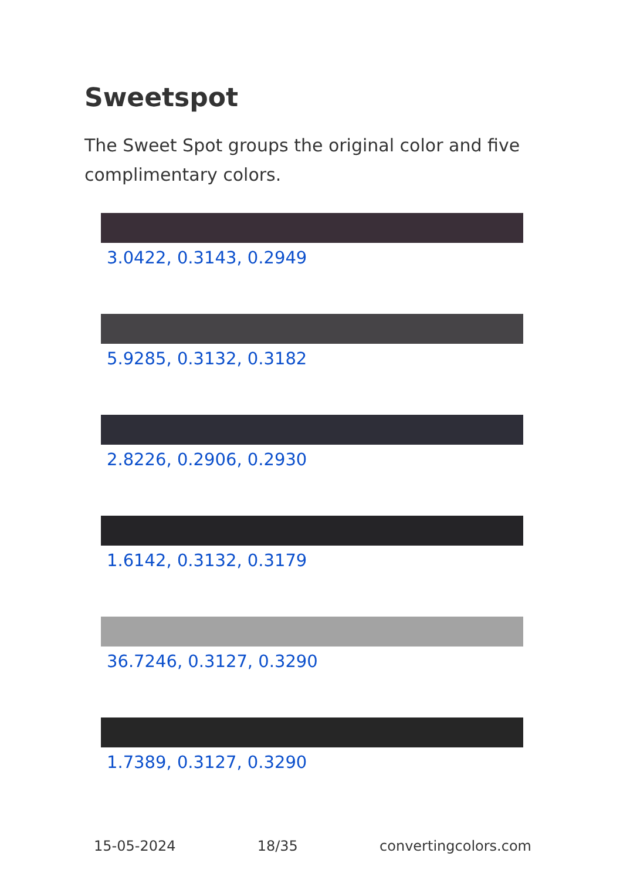Sweetspot
The Sweet Spot groups the original color and five complimentary colors.
3.0422, 0.3143, 0.2949
5.9285, 0.3132, 0.3182
2.8226, 0.2906, 0.2930
1.6142, 0.3132, 0.3179
36.7246, 0.3127, 0.3290
1.7389, 0.3127, 0.3290
15-05-2024 18/35 convertingcolors.com